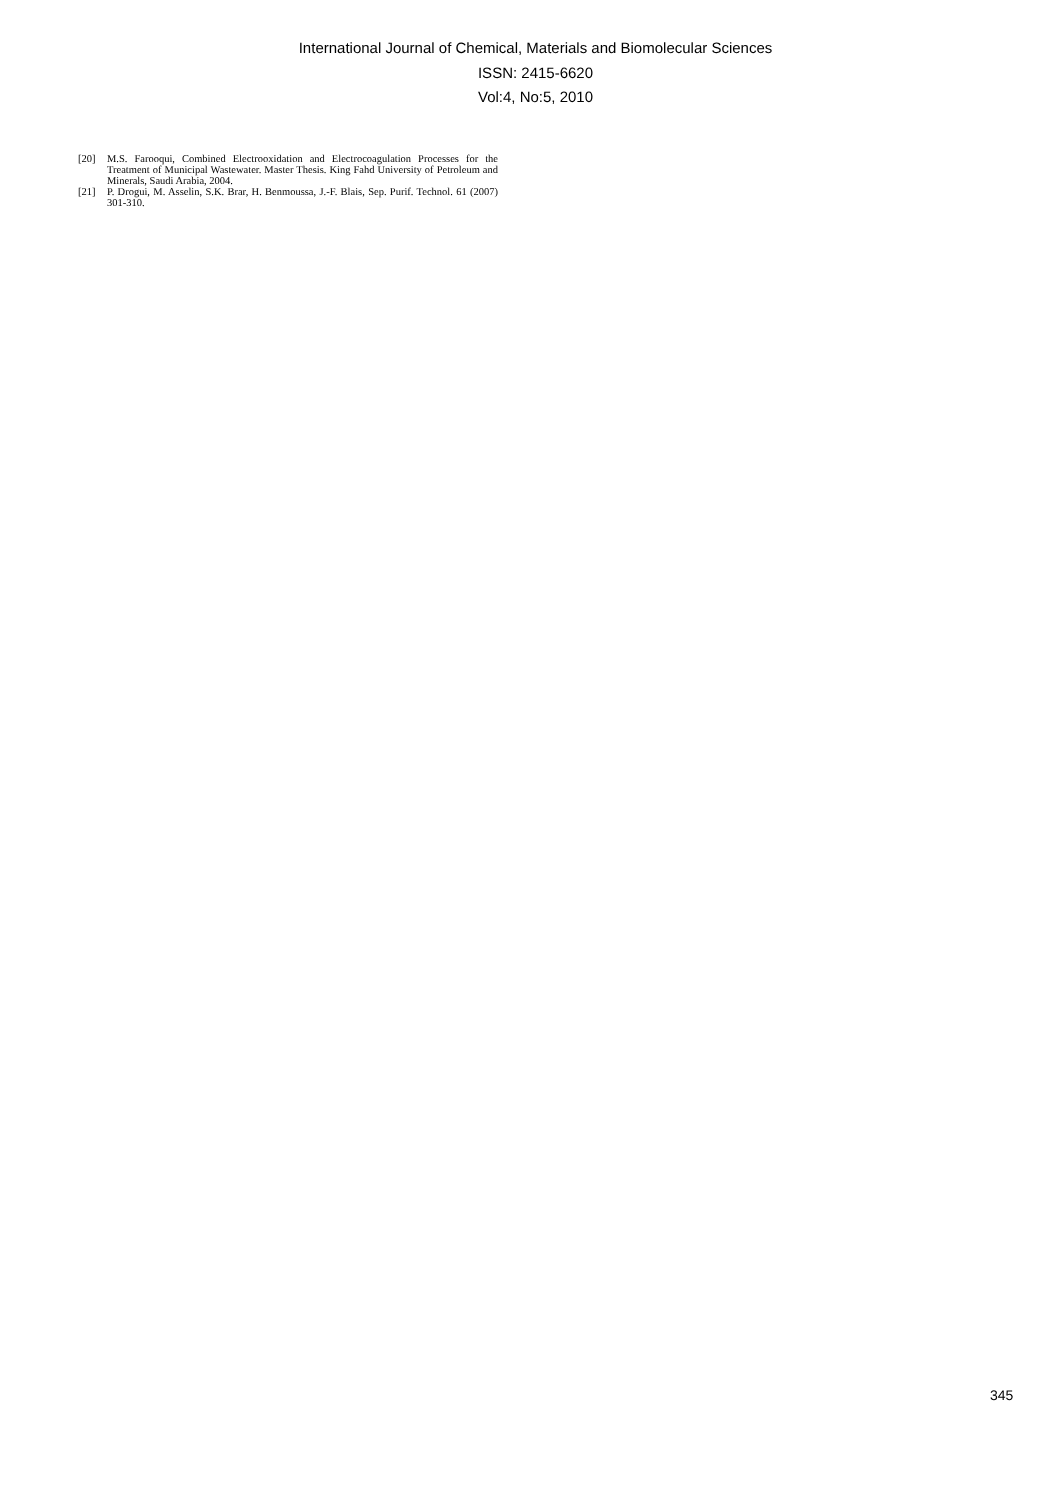International Journal of Chemical, Materials and Biomolecular Sciences
ISSN: 2415-6620
Vol:4, No:5, 2010
[20] M.S. Farooqui, Combined Electrooxidation and Electrocoagulation Processes for the Treatment of Municipal Wastewater. Master Thesis. King Fahd University of Petroleum and Minerals, Saudi Arabia, 2004.
[21] P. Drogui, M. Asselin, S.K. Brar, H. Benmoussa, J.-F. Blais, Sep. Purif. Technol. 61 (2007) 301-310.
345